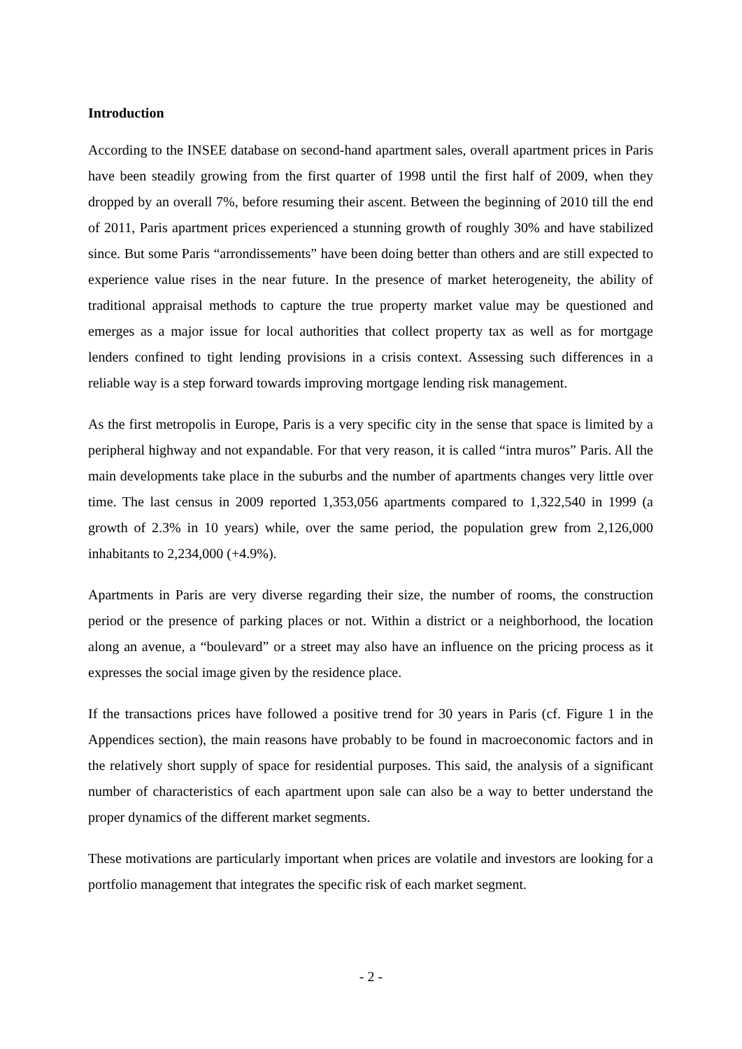Introduction
According to the INSEE database on second-hand apartment sales, overall apartment prices in Paris have been steadily growing from the first quarter of 1998 until the first half of 2009, when they dropped by an overall 7%, before resuming their ascent. Between the beginning of 2010 till the end of 2011, Paris apartment prices experienced a stunning growth of roughly 30% and have stabilized since. But some Paris “arrondissements” have been doing better than others and are still expected to experience value rises in the near future. In the presence of market heterogeneity, the ability of traditional appraisal methods to capture the true property market value may be questioned and emerges as a major issue for local authorities that collect property tax as well as for mortgage lenders confined to tight lending provisions in a crisis context. Assessing such differences in a reliable way is a step forward towards improving mortgage lending risk management.
As the first metropolis in Europe, Paris is a very specific city in the sense that space is limited by a peripheral highway and not expandable. For that very reason, it is called “intra muros” Paris. All the main developments take place in the suburbs and the number of apartments changes very little over time. The last census in 2009 reported 1,353,056 apartments compared to 1,322,540 in 1999 (a growth of 2.3% in 10 years) while, over the same period, the population grew from 2,126,000 inhabitants to 2,234,000 (+4.9%).
Apartments in Paris are very diverse regarding their size, the number of rooms, the construction period or the presence of parking places or not. Within a district or a neighborhood, the location along an avenue, a “boulevard” or a street may also have an influence on the pricing process as it expresses the social image given by the residence place.
If the transactions prices have followed a positive trend for 30 years in Paris (cf. Figure 1 in the Appendices section), the main reasons have probably to be found in macroeconomic factors and in the relatively short supply of space for residential purposes. This said, the analysis of a significant number of characteristics of each apartment upon sale can also be a way to better understand the proper dynamics of the different market segments.
These motivations are particularly important when prices are volatile and investors are looking for a portfolio management that integrates the specific risk of each market segment.
- 2 -